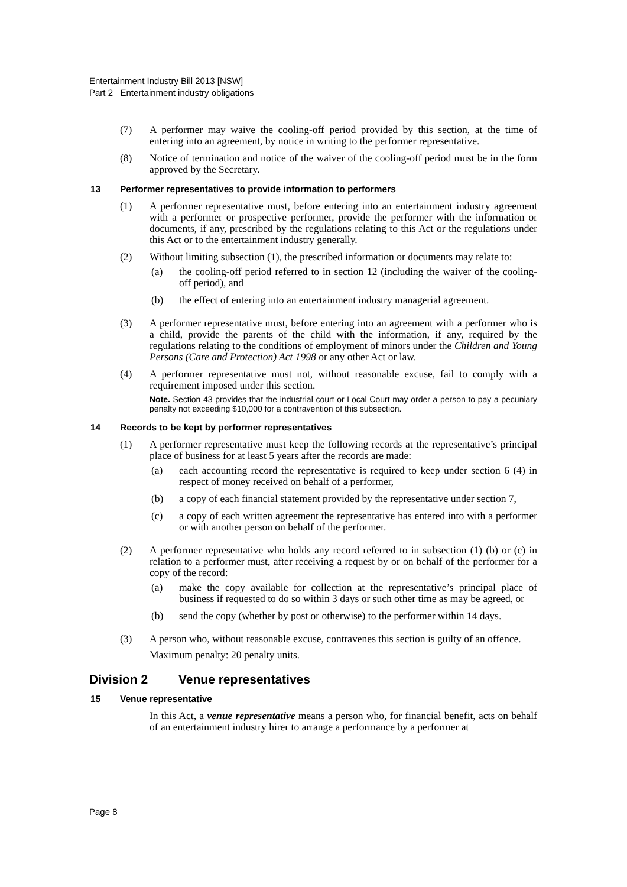Entertainment Industry Bill 2013 [NSW]
Part 2 Entertainment industry obligations
(7) A performer may waive the cooling-off period provided by this section, at the time of entering into an agreement, by notice in writing to the performer representative.
(8) Notice of termination and notice of the waiver of the cooling-off period must be in the form approved by the Secretary.
13 Performer representatives to provide information to performers
(1) A performer representative must, before entering into an entertainment industry agreement with a performer or prospective performer, provide the performer with the information or documents, if any, prescribed by the regulations relating to this Act or the regulations under this Act or to the entertainment industry generally.
(2) Without limiting subsection (1), the prescribed information or documents may relate to:
(a) the cooling-off period referred to in section 12 (including the waiver of the cooling-off period), and
(b) the effect of entering into an entertainment industry managerial agreement.
(3) A performer representative must, before entering into an agreement with a performer who is a child, provide the parents of the child with the information, if any, required by the regulations relating to the conditions of employment of minors under the Children and Young Persons (Care and Protection) Act 1998 or any other Act or law.
(4) A performer representative must not, without reasonable excuse, fail to comply with a requirement imposed under this section.
Note. Section 43 provides that the industrial court or Local Court may order a person to pay a pecuniary penalty not exceeding $10,000 for a contravention of this subsection.
14 Records to be kept by performer representatives
(1) A performer representative must keep the following records at the representative’s principal place of business for at least 5 years after the records are made:
(a) each accounting record the representative is required to keep under section 6 (4) in respect of money received on behalf of a performer,
(b) a copy of each financial statement provided by the representative under section 7,
(c) a copy of each written agreement the representative has entered into with a performer or with another person on behalf of the performer.
(2) A performer representative who holds any record referred to in subsection (1) (b) or (c) in relation to a performer must, after receiving a request by or on behalf of the performer for a copy of the record:
(a) make the copy available for collection at the representative’s principal place of business if requested to do so within 3 days or such other time as may be agreed, or
(b) send the copy (whether by post or otherwise) to the performer within 14 days.
(3) A person who, without reasonable excuse, contravenes this section is guilty of an offence.
Maximum penalty: 20 penalty units.
Division 2 Venue representatives
15 Venue representative
In this Act, a venue representative means a person who, for financial benefit, acts on behalf of an entertainment industry hirer to arrange a performance by a performer at
Page 8